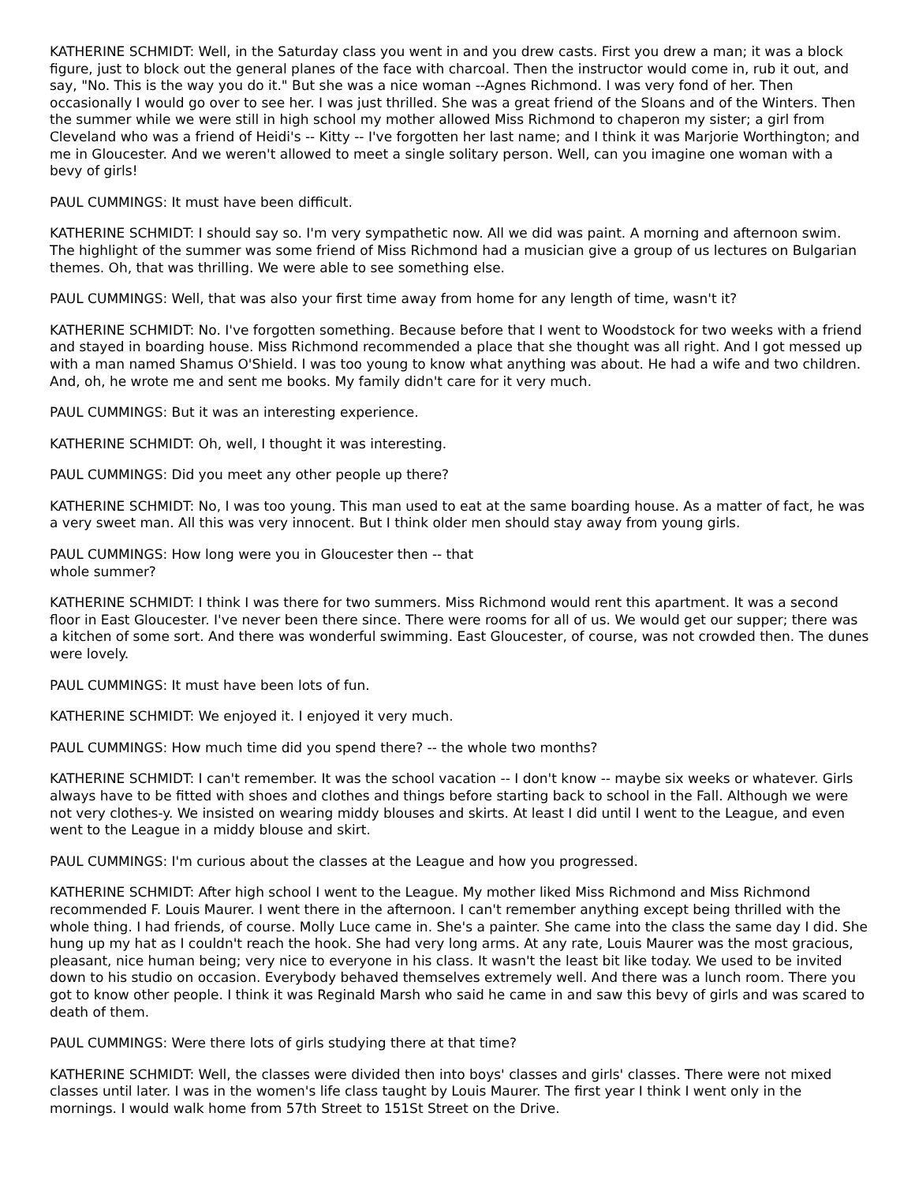KATHERINE SCHMIDT: Well, in the Saturday class you went in and you drew casts. First you drew a man; it was a block figure, just to block out the general planes of the face with charcoal. Then the instructor would come in, rub it out, and say, "No. This is the way you do it." But she was a nice woman --Agnes Richmond. I was very fond of her. Then occasionally I would go over to see her. I was just thrilled. She was a great friend of the Sloans and of the Winters. Then the summer while we were still in high school my mother allowed Miss Richmond to chaperon my sister; a girl from Cleveland who was a friend of Heidi's -- Kitty -- I've forgotten her last name; and I think it was Marjorie Worthington; and me in Gloucester. And we weren't allowed to meet a single solitary person. Well, can you imagine one woman with a bevy of girls!
PAUL CUMMINGS: It must have been difficult.
KATHERINE SCHMIDT: I should say so. I'm very sympathetic now. All we did was paint. A morning and afternoon swim. The highlight of the summer was some friend of Miss Richmond had a musician give a group of us lectures on Bulgarian themes. Oh, that was thrilling. We were able to see something else.
PAUL CUMMINGS: Well, that was also your first time away from home for any length of time, wasn't it?
KATHERINE SCHMIDT: No. I've forgotten something. Because before that I went to Woodstock for two weeks with a friend and stayed in boarding house. Miss Richmond recommended a place that she thought was all right. And I got messed up with a man named Shamus O'Shield. I was too young to know what anything was about. He had a wife and two children. And, oh, he wrote me and sent me books. My family didn't care for it very much.
PAUL CUMMINGS: But it was an interesting experience.
KATHERINE SCHMIDT: Oh, well, I thought it was interesting.
PAUL CUMMINGS: Did you meet any other people up there?
KATHERINE SCHMIDT: No, I was too young. This man used to eat at the same boarding house. As a matter of fact, he was a very sweet man. All this was very innocent. But I think older men should stay away from young girls.
PAUL CUMMINGS: How long were you in Gloucester then -- that
whole summer?
KATHERINE SCHMIDT: I think I was there for two summers. Miss Richmond would rent this apartment. It was a second floor in East Gloucester. I've never been there since. There were rooms for all of us. We would get our supper; there was a kitchen of some sort. And there was wonderful swimming. East Gloucester, of course, was not crowded then. The dunes were lovely.
PAUL CUMMINGS: It must have been lots of fun.
KATHERINE SCHMIDT: We enjoyed it. I enjoyed it very much.
PAUL CUMMINGS: How much time did you spend there? -- the whole two months?
KATHERINE SCHMIDT: I can't remember. It was the school vacation -- I don't know -- maybe six weeks or whatever. Girls always have to be fitted with shoes and clothes and things before starting back to school in the Fall. Although we were not very clothes-y. We insisted on wearing middy blouses and skirts. At least I did until I went to the League, and even went to the League in a middy blouse and skirt.
PAUL CUMMINGS: I'm curious about the classes at the League and how you progressed.
KATHERINE SCHMIDT: After high school I went to the League. My mother liked Miss Richmond and Miss Richmond recommended F. Louis Maurer. I went there in the afternoon. I can't remember anything except being thrilled with the whole thing. I had friends, of course. Molly Luce came in. She's a painter. She came into the class the same day I did. She hung up my hat as I couldn't reach the hook. She had very long arms. At any rate, Louis Maurer was the most gracious, pleasant, nice human being; very nice to everyone in his class. It wasn't the least bit like today. We used to be invited down to his studio on occasion. Everybody behaved themselves extremely well. And there was a lunch room. There you got to know other people. I think it was Reginald Marsh who said he came in and saw this bevy of girls and was scared to death of them.
PAUL CUMMINGS: Were there lots of girls studying there at that time?
KATHERINE SCHMIDT: Well, the classes were divided then into boys' classes and girls' classes. There were not mixed classes until later. I was in the women's life class taught by Louis Maurer. The first year I think I went only in the mornings. I would walk home from 57th Street to 151St Street on the Drive.